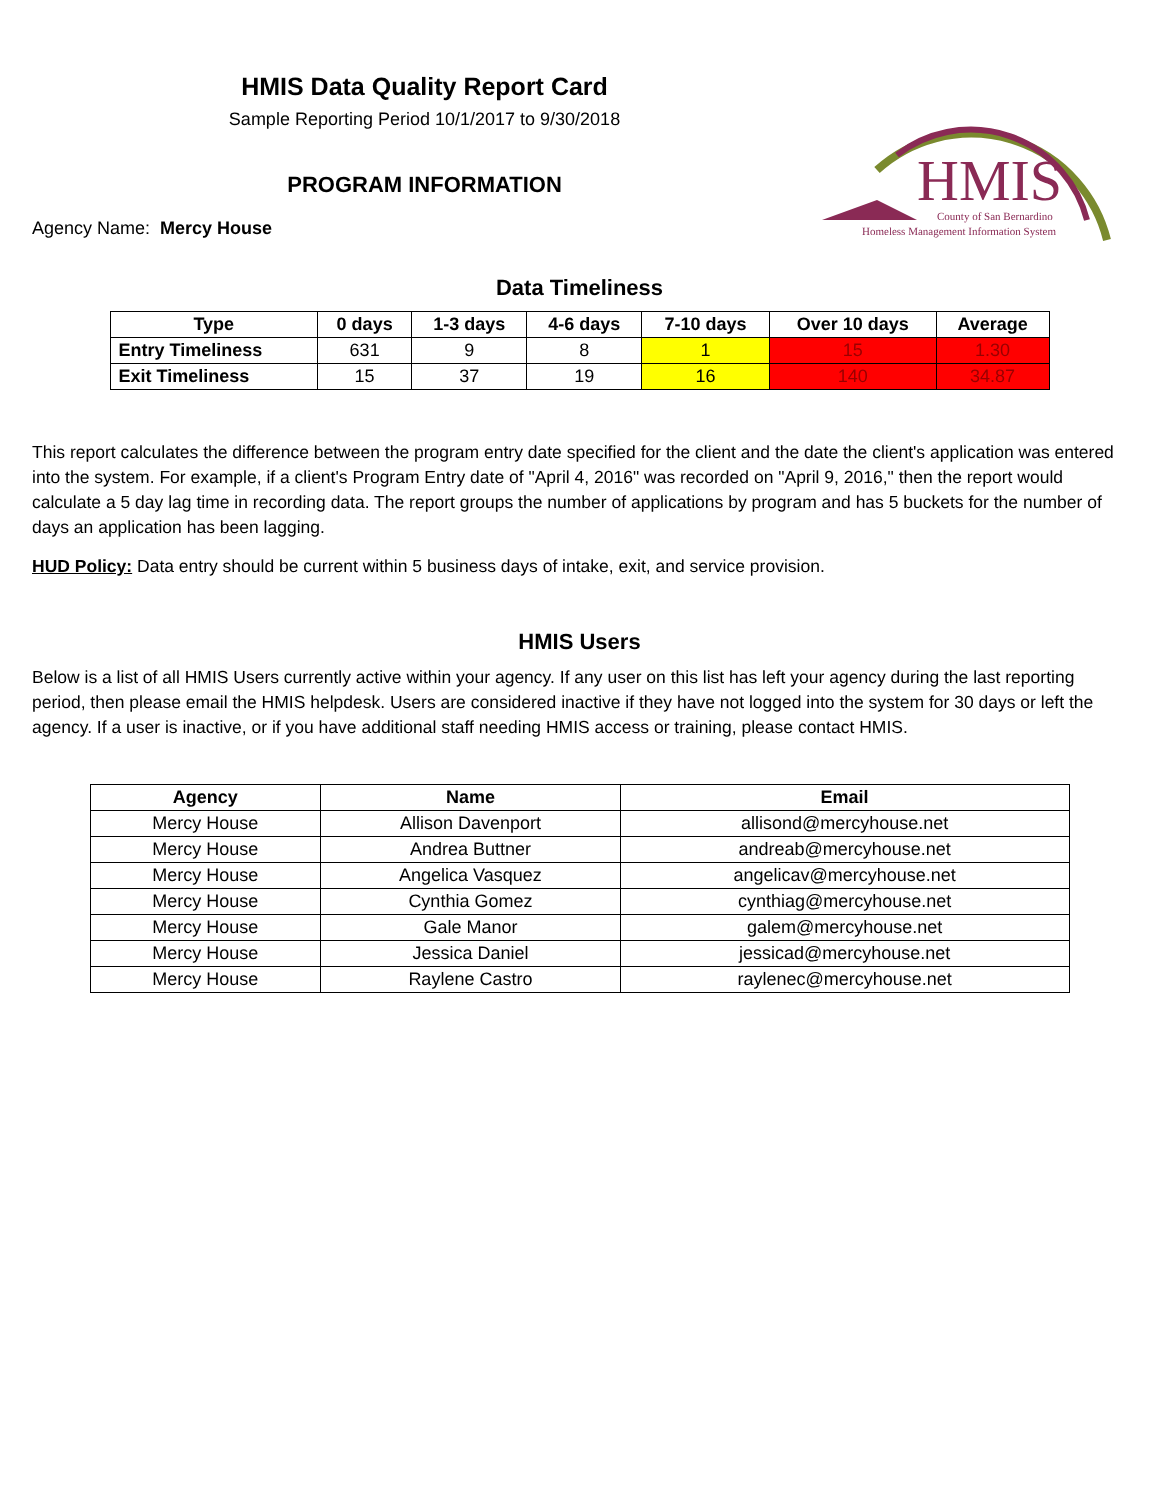HMIS Data Quality Report Card
Sample Reporting Period 10/1/2017 to 9/30/2018
PROGRAM INFORMATION
Agency Name: Mercy House
HMIS
County of San Bernardino
Homeless Management Information System
Data Timeliness
| Type | 0 days | 1-3 days | 4-6 days | 7-10 days | Over 10 days | Average |
| --- | --- | --- | --- | --- | --- | --- |
| Entry Timeliness | 631 | 9 | 8 | 1 | 15 | 1.30 |
| Exit Timeliness | 15 | 37 | 19 | 16 | 140 | 34.87 |
This report calculates the difference between the program entry date specified for the client and the date the client's application was entered into the system. For example, if a client's Program Entry date of "April 4, 2016" was recorded on "April 9, 2016," then the report would calculate a 5 day lag time in recording data. The report groups the number of applications by program and has 5 buckets for the number of days an application has been lagging.
HUD Policy: Data entry should be current within 5 business days of intake, exit, and service provision.
HMIS Users
Below is a list of all HMIS Users currently active within your agency. If any user on this list has left your agency during the last reporting period, then please email the HMIS helpdesk. Users are considered inactive if they have not logged into the system for 30 days or left the agency. If a user is inactive, or if you have additional staff needing HMIS access or training, please contact HMIS.
| Agency | Name | Email |
| --- | --- | --- |
| Mercy House | Allison Davenport | allisond@mercyhouse.net |
| Mercy House | Andrea Buttner | andreab@mercyhouse.net |
| Mercy House | Angelica Vasquez | angelicav@mercyhouse.net |
| Mercy House | Cynthia Gomez | cynthiag@mercyhouse.net |
| Mercy House | Gale Manor | galem@mercyhouse.net |
| Mercy House | Jessica Daniel | jessicad@mercyhouse.net |
| Mercy House | Raylene Castro | raylenec@mercyhouse.net |